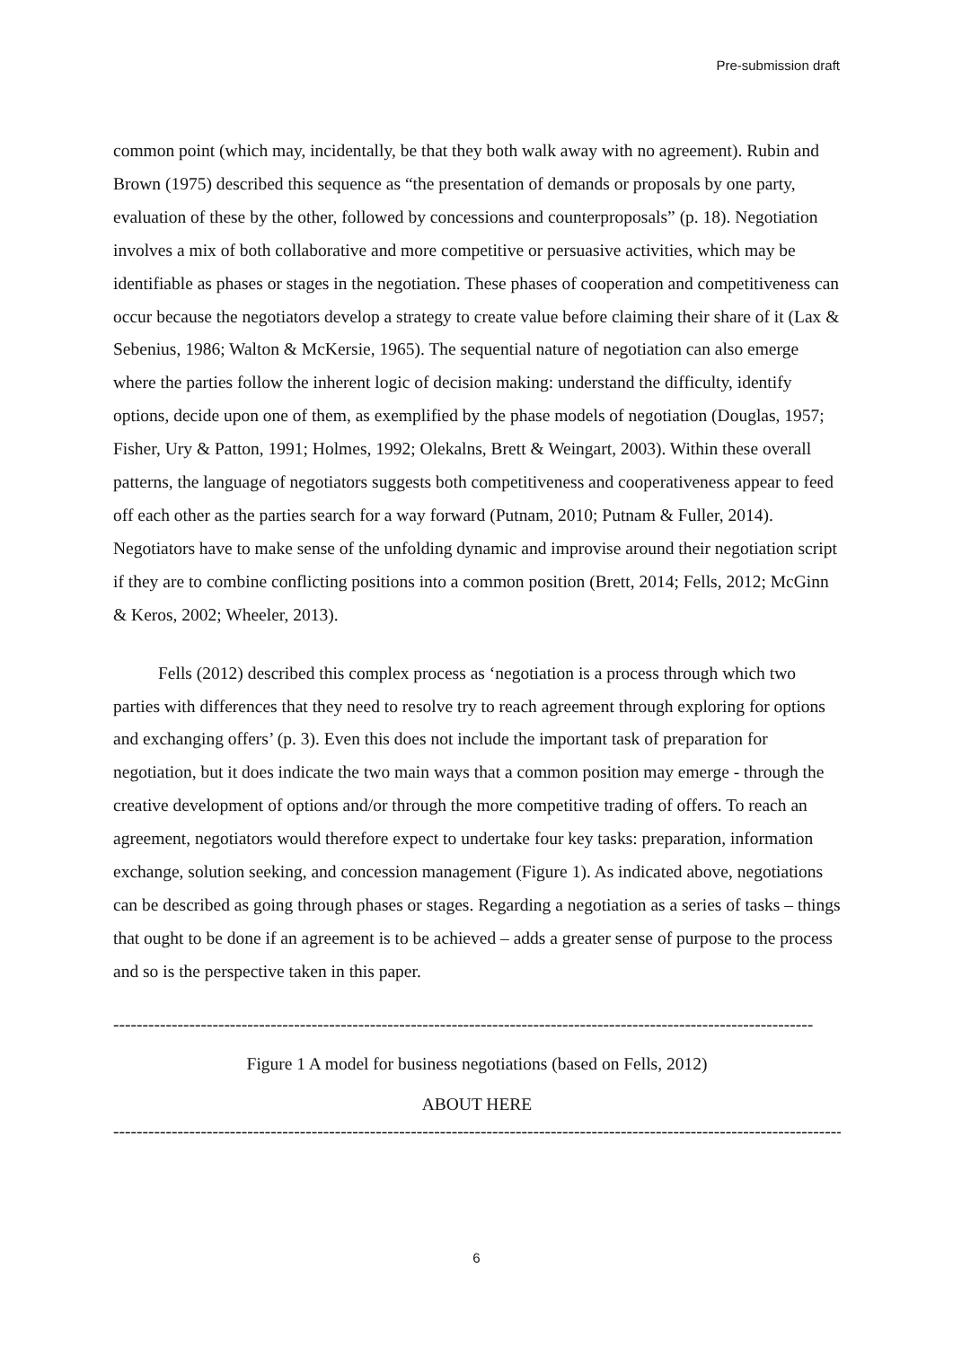Pre-submission draft
common point (which may, incidentally, be that they both walk away with no agreement). Rubin and Brown (1975) described this sequence as “the presentation of demands or proposals by one party, evaluation of these by the other, followed by concessions and counterproposals” (p. 18). Negotiation involves a mix of both collaborative and more competitive or persuasive activities, which may be identifiable as phases or stages in the negotiation. These phases of cooperation and competitiveness can occur because the negotiators develop a strategy to create value before claiming their share of it (Lax & Sebenius, 1986; Walton & McKersie, 1965). The sequential nature of negotiation can also emerge where the parties follow the inherent logic of decision making: understand the difficulty, identify options, decide upon one of them, as exemplified by the phase models of negotiation (Douglas, 1957; Fisher, Ury & Patton, 1991; Holmes, 1992; Olekalns, Brett & Weingart, 2003). Within these overall patterns, the language of negotiators suggests both competitiveness and cooperativeness appear to feed off each other as the parties search for a way forward (Putnam, 2010; Putnam & Fuller, 2014). Negotiators have to make sense of the unfolding dynamic and improvise around their negotiation script if they are to combine conflicting positions into a common position (Brett, 2014; Fells, 2012; McGinn & Keros, 2002; Wheeler, 2013).
Fells (2012) described this complex process as ‘negotiation is a process through which two parties with differences that they need to resolve try to reach agreement through exploring for options and exchanging offers’ (p. 3). Even this does not include the important task of preparation for negotiation, but it does indicate the two main ways that a common position may emerge - through the creative development of options and/or through the more competitive trading of offers. To reach an agreement, negotiators would therefore expect to undertake four key tasks: preparation, information exchange, solution seeking, and concession management (Figure 1). As indicated above, negotiations can be described as going through phases or stages. Regarding a negotiation as a series of tasks – things that ought to be done if an agreement is to be achieved – adds a greater sense of purpose to the process and so is the perspective taken in this paper.
----------------------------------------------------------------------------------------------------------------------------------------------------
Figure 1 A model for business negotiations (based on Fells, 2012)
ABOUT HERE
----------------------------------------------------------------------------------------------------------------------------------------------------
6